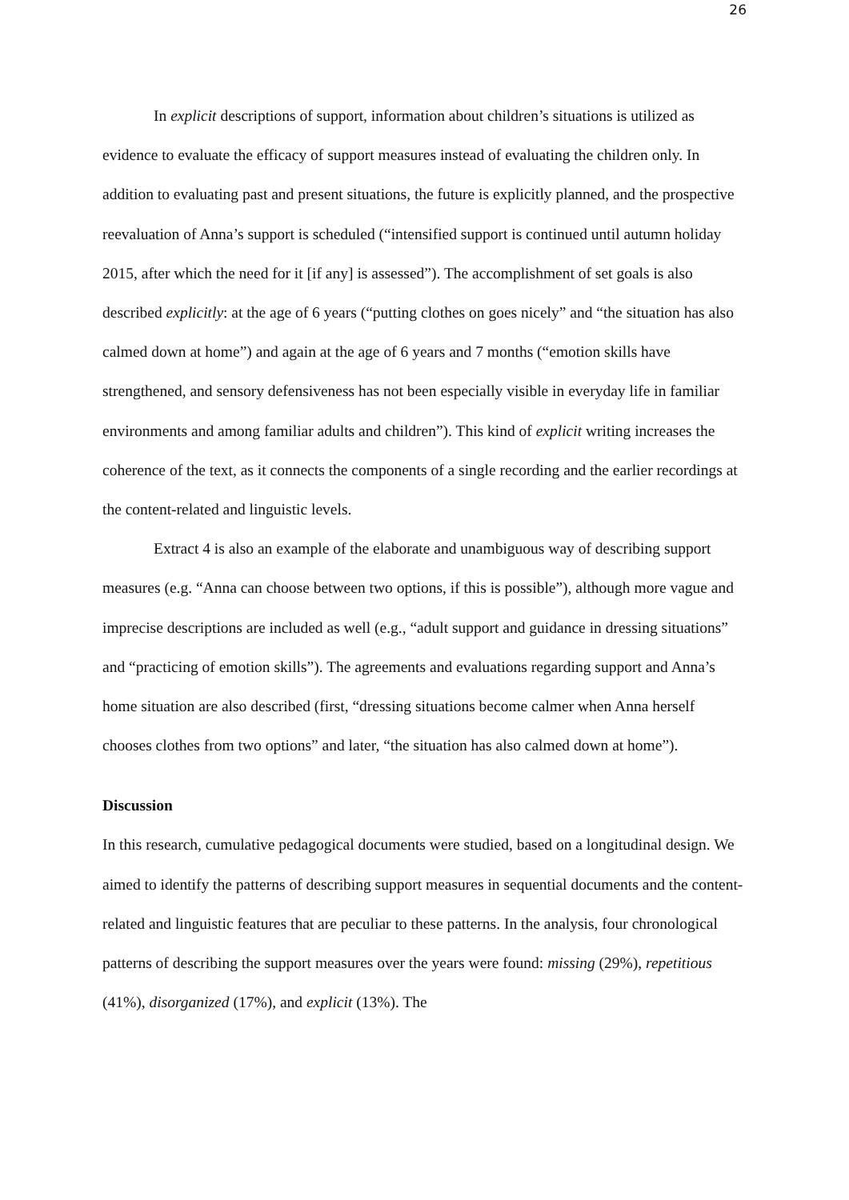26
In explicit descriptions of support, information about children’s situations is utilized as evidence to evaluate the efficacy of support measures instead of evaluating the children only. In addition to evaluating past and present situations, the future is explicitly planned, and the prospective reevaluation of Anna’s support is scheduled (“intensified support is continued until autumn holiday 2015, after which the need for it [if any] is assessed”). The accomplishment of set goals is also described explicitly: at the age of 6 years (“putting clothes on goes nicely” and “the situation has also calmed down at home”) and again at the age of 6 years and 7 months (“emotion skills have strengthened, and sensory defensiveness has not been especially visible in everyday life in familiar environments and among familiar adults and children”). This kind of explicit writing increases the coherence of the text, as it connects the components of a single recording and the earlier recordings at the content-related and linguistic levels.
Extract 4 is also an example of the elaborate and unambiguous way of describing support measures (e.g. “Anna can choose between two options, if this is possible”), although more vague and imprecise descriptions are included as well (e.g., “adult support and guidance in dressing situations” and “practicing of emotion skills”). The agreements and evaluations regarding support and Anna’s home situation are also described (first, “dressing situations become calmer when Anna herself chooses clothes from two options” and later, “the situation has also calmed down at home”).
Discussion
In this research, cumulative pedagogical documents were studied, based on a longitudinal design. We aimed to identify the patterns of describing support measures in sequential documents and the content-related and linguistic features that are peculiar to these patterns. In the analysis, four chronological patterns of describing the support measures over the years were found: missing (29%), repetitious (41%), disorganized (17%), and explicit (13%). The